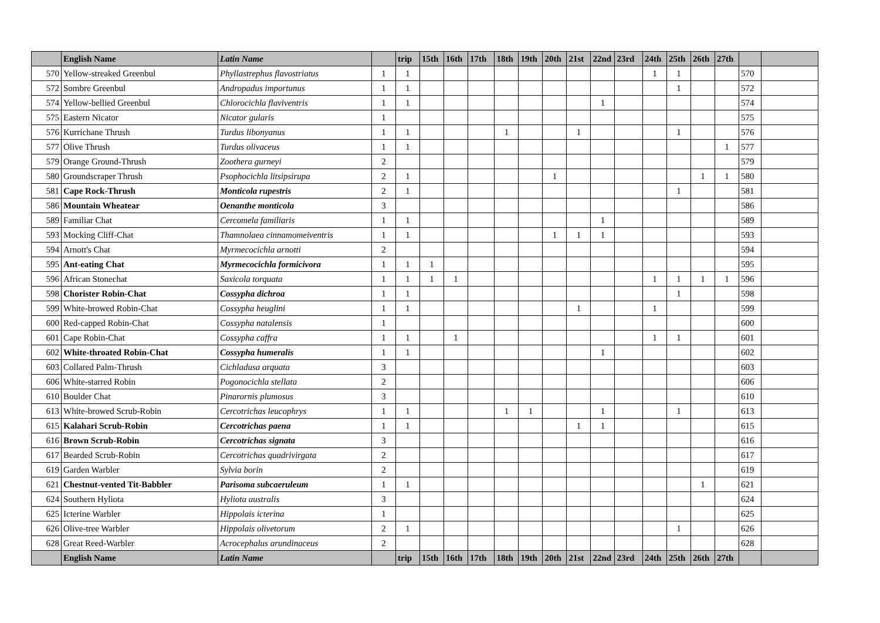| | English Name | Latin Name | | trip | 15th | 16th | 17th | 18th | 19th | 20th | 21st | 22nd | 23rd | 24th | 25th | 26th | 27th | | |
| --- | --- | --- | --- | --- | --- | --- | --- | --- | --- | --- | --- | --- | --- | --- | --- | --- | --- | --- | --- |
| 570 | Yellow-streaked Greenbul | Phyllastrephus flavostriatus | 1 | 1 | | | | | | | | | | 1 | 1 | | | 570 | |
| 572 | Sombre Greenbul | Andropadus importunus | 1 | 1 | | | | | | | | | | | 1 | | | 572 | |
| 574 | Yellow-bellied Greenbul | Chlorocichla flaviventris | 1 | 1 | | | | | | | | 1 | | | | | | 574 | |
| 575 | Eastern Nicator | Nicator gularis | 1 | | | | | | | | | | | | | | | 575 | |
| 576 | Kurrichane Thrush | Turdus libonyanus | 1 | 1 | | | | 1 | | | 1 | | | | 1 | | | 576 | |
| 577 | Olive Thrush | Turdus olivaceus | 1 | 1 | | | | | | | | | | | | | 1 | 577 | |
| 579 | Orange Ground-Thrush | Zoothera gurneyi | 2 | | | | | | | | | | | | | | | 579 | |
| 580 | Groundscraper Thrush | Psophocichla litsipsirupa | 2 | 1 | | | | | | 1 | | | | | | 1 | 1 | 580 | |
| 581 | Cape Rock-Thrush | Monticola rupestris | 2 | 1 | | | | | | | | | | | 1 | | | 581 | |
| 586 | Mountain Wheatear | Oenanthe monticola | 3 | | | | | | | | | | | | | | | 586 | |
| 589 | Familiar Chat | Cercomela familiaris | 1 | 1 | | | | | | | | 1 | | | | | | 589 | |
| 593 | Mocking Cliff-Chat | Thamnolaea cinnamomeiventris | 1 | 1 | | | | | | 1 | 1 | 1 | | | | | | 593 | |
| 594 | Arnott's Chat | Myrmecocichla arnotti | 2 | | | | | | | | | | | | | | | 594 | |
| 595 | Ant-eating Chat | Myrmecocichla formicivora | 1 | 1 | 1 | | | | | | | | | | | | | 595 | |
| 596 | African Stonechat | Saxicola torquata | 1 | 1 | 1 | 1 | | | | | | | | 1 | 1 | 1 | 1 | 596 | |
| 598 | Chorister Robin-Chat | Cossypha dichroa | 1 | 1 | | | | | | | | | | | 1 | | | 598 | |
| 599 | White-browed Robin-Chat | Cossypha heuglini | 1 | 1 | | | | | | | 1 | | | 1 | | | | 599 | |
| 600 | Red-capped Robin-Chat | Cossypha natalensis | 1 | | | | | | | | | | | | | | | 600 | |
| 601 | Cape Robin-Chat | Cossypha caffra | 1 | 1 | | 1 | | | | | | | | 1 | 1 | | | 601 | |
| 602 | White-throated Robin-Chat | Cossypha humeralis | 1 | 1 | | | | | | | | 1 | | | | | | 602 | |
| 603 | Collared Palm-Thrush | Cichladusa arquata | 3 | | | | | | | | | | | | | | | 603 | |
| 606 | White-starred Robin | Pogonocichla stellata | 2 | | | | | | | | | | | | | | | 606 | |
| 610 | Boulder Chat | Pinarornis plumosus | 3 | | | | | | | | | | | | | | | 610 | |
| 613 | White-browed Scrub-Robin | Cercotrichas leucophrys | 1 | 1 | | | | 1 | 1 | | | 1 | | | 1 | | | 613 | |
| 615 | Kalahari Scrub-Robin | Cercotrichas paena | 1 | 1 | | | | | | | 1 | 1 | | | | | | 615 | |
| 616 | Brown Scrub-Robin | Cercotrichas signata | 3 | | | | | | | | | | | | | | | 616 | |
| 617 | Bearded Scrub-Robin | Cercotrichas quadrivirgata | 2 | | | | | | | | | | | | | | | 617 | |
| 619 | Garden Warbler | Sylvia borin | 2 | | | | | | | | | | | | | | | 619 | |
| 621 | Chestnut-vented Tit-Babbler | Parisoma subcaeruleum | 1 | 1 | | | | | | | | | | | | 1 | | 621 | |
| 624 | Southern Hyliota | Hyliota australis | 3 | | | | | | | | | | | | | | | 624 | |
| 625 | Icterine Warbler | Hippolais icterina | 1 | | | | | | | | | | | | | | | 625 | |
| 626 | Olive-tree Warbler | Hippolais olivetorum | 2 | 1 | | | | | | | | | | | 1 | | | 626 | |
| 628 | Great Reed-Warbler | Acrocephalus arundinaceus | 2 | | | | | | | | | | | | | | | 628 | |
| | English Name | Latin Name | | trip | 15th | 16th | 17th | 18th | 19th | 20th | 21st | 22nd | 23rd | 24th | 25th | 26th | 27th | | |